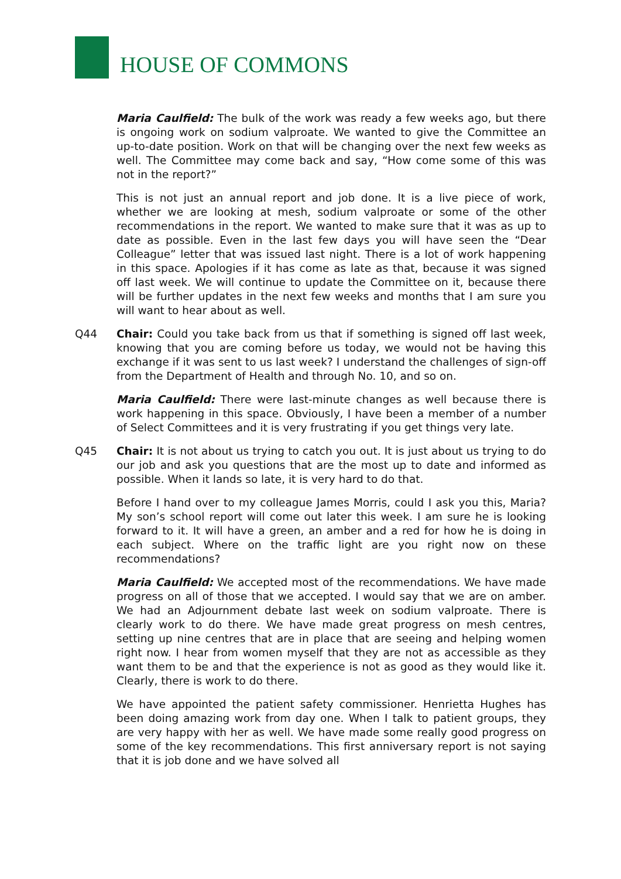HOUSE OF COMMONS
Maria Caulfield: The bulk of the work was ready a few weeks ago, but there is ongoing work on sodium valproate. We wanted to give the Committee an up-to-date position. Work on that will be changing over the next few weeks as well. The Committee may come back and say, “How come some of this was not in the report?”
This is not just an annual report and job done. It is a live piece of work, whether we are looking at mesh, sodium valproate or some of the other recommendations in the report. We wanted to make sure that it was as up to date as possible. Even in the last few days you will have seen the “Dear Colleague” letter that was issued last night. There is a lot of work happening in this space. Apologies if it has come as late as that, because it was signed off last week. We will continue to update the Committee on it, because there will be further updates in the next few weeks and months that I am sure you will want to hear about as well.
Q44 Chair: Could you take back from us that if something is signed off last week, knowing that you are coming before us today, we would not be having this exchange if it was sent to us last week? I understand the challenges of sign-off from the Department of Health and through No. 10, and so on.
Maria Caulfield: There were last-minute changes as well because there is work happening in this space. Obviously, I have been a member of a number of Select Committees and it is very frustrating if you get things very late.
Q45 Chair: It is not about us trying to catch you out. It is just about us trying to do our job and ask you questions that are the most up to date and informed as possible. When it lands so late, it is very hard to do that.
Before I hand over to my colleague James Morris, could I ask you this, Maria? My son’s school report will come out later this week. I am sure he is looking forward to it. It will have a green, an amber and a red for how he is doing in each subject. Where on the traffic light are you right now on these recommendations?
Maria Caulfield: We accepted most of the recommendations. We have made progress on all of those that we accepted. I would say that we are on amber. We had an Adjournment debate last week on sodium valproate. There is clearly work to do there. We have made great progress on mesh centres, setting up nine centres that are in place that are seeing and helping women right now. I hear from women myself that they are not as accessible as they want them to be and that the experience is not as good as they would like it. Clearly, there is work to do there.
We have appointed the patient safety commissioner. Henrietta Hughes has been doing amazing work from day one. When I talk to patient groups, they are very happy with her as well. We have made some really good progress on some of the key recommendations. This first anniversary report is not saying that it is job done and we have solved all